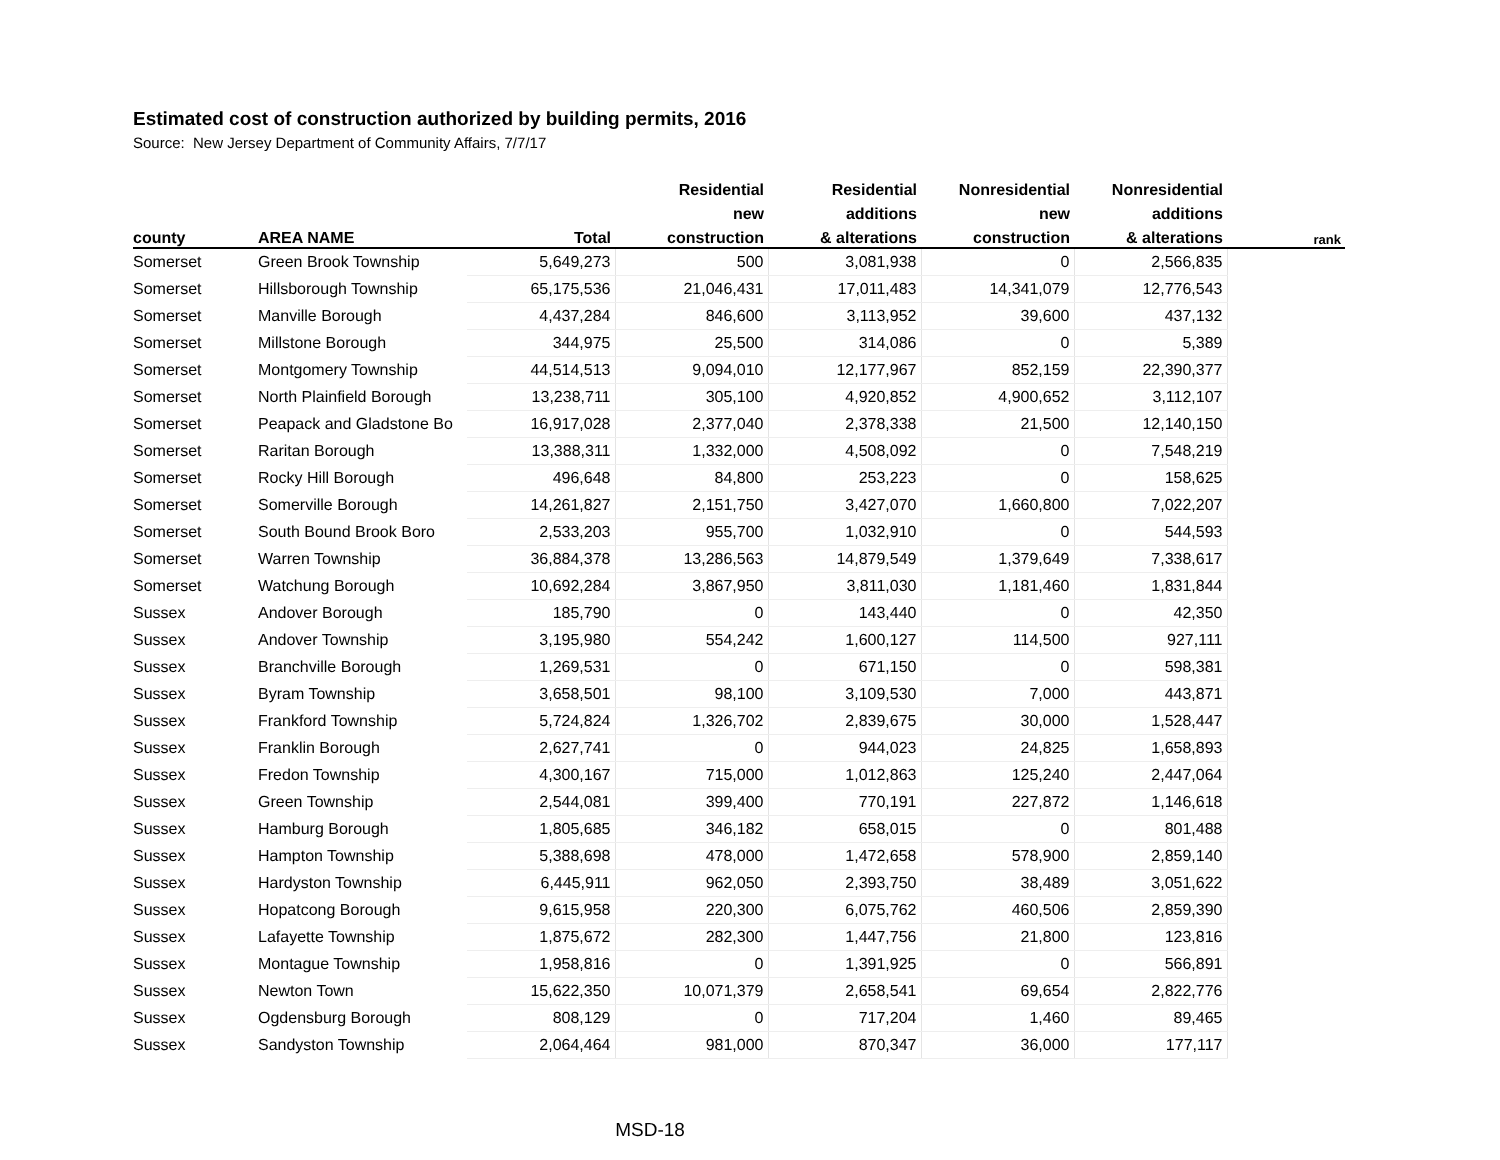Estimated cost of construction authorized by building permits, 2016
Source: New Jersey Department of Community Affairs, 7/7/17
| | | | Residential | Residential | Nonresidential | Nonresidential | |
| --- | --- | --- | --- | --- | --- | --- | --- |
| | | | new | additions | new | additions | |
| county | AREA NAME | Total | construction | & alterations | construction | & alterations | rank |
| Somerset | Green Brook Township | 5,649,273 | 500 | 3,081,938 | 0 | 2,566,835 | |
| Somerset | Hillsborough Township | 65,175,536 | 21,046,431 | 17,011,483 | 14,341,079 | 12,776,543 | |
| Somerset | Manville Borough | 4,437,284 | 846,600 | 3,113,952 | 39,600 | 437,132 | |
| Somerset | Millstone Borough | 344,975 | 25,500 | 314,086 | 0 | 5,389 | |
| Somerset | Montgomery Township | 44,514,513 | 9,094,010 | 12,177,967 | 852,159 | 22,390,377 | |
| Somerset | North Plainfield Borough | 13,238,711 | 305,100 | 4,920,852 | 4,900,652 | 3,112,107 | |
| Somerset | Peapack and Gladstone Bo | 16,917,028 | 2,377,040 | 2,378,338 | 21,500 | 12,140,150 | |
| Somerset | Raritan Borough | 13,388,311 | 1,332,000 | 4,508,092 | 0 | 7,548,219 | |
| Somerset | Rocky Hill Borough | 496,648 | 84,800 | 253,223 | 0 | 158,625 | |
| Somerset | Somerville Borough | 14,261,827 | 2,151,750 | 3,427,070 | 1,660,800 | 7,022,207 | |
| Somerset | South Bound Brook Boro | 2,533,203 | 955,700 | 1,032,910 | 0 | 544,593 | |
| Somerset | Warren Township | 36,884,378 | 13,286,563 | 14,879,549 | 1,379,649 | 7,338,617 | |
| Somerset | Watchung Borough | 10,692,284 | 3,867,950 | 3,811,030 | 1,181,460 | 1,831,844 | |
| Sussex | Andover Borough | 185,790 | 0 | 143,440 | 0 | 42,350 | |
| Sussex | Andover Township | 3,195,980 | 554,242 | 1,600,127 | 114,500 | 927,111 | |
| Sussex | Branchville Borough | 1,269,531 | 0 | 671,150 | 0 | 598,381 | |
| Sussex | Byram Township | 3,658,501 | 98,100 | 3,109,530 | 7,000 | 443,871 | |
| Sussex | Frankford Township | 5,724,824 | 1,326,702 | 2,839,675 | 30,000 | 1,528,447 | |
| Sussex | Franklin Borough | 2,627,741 | 0 | 944,023 | 24,825 | 1,658,893 | |
| Sussex | Fredon Township | 4,300,167 | 715,000 | 1,012,863 | 125,240 | 2,447,064 | |
| Sussex | Green Township | 2,544,081 | 399,400 | 770,191 | 227,872 | 1,146,618 | |
| Sussex | Hamburg Borough | 1,805,685 | 346,182 | 658,015 | 0 | 801,488 | |
| Sussex | Hampton Township | 5,388,698 | 478,000 | 1,472,658 | 578,900 | 2,859,140 | |
| Sussex | Hardyston Township | 6,445,911 | 962,050 | 2,393,750 | 38,489 | 3,051,622 | |
| Sussex | Hopatcong Borough | 9,615,958 | 220,300 | 6,075,762 | 460,506 | 2,859,390 | |
| Sussex | Lafayette Township | 1,875,672 | 282,300 | 1,447,756 | 21,800 | 123,816 | |
| Sussex | Montague Township | 1,958,816 | 0 | 1,391,925 | 0 | 566,891 | |
| Sussex | Newton Town | 15,622,350 | 10,071,379 | 2,658,541 | 69,654 | 2,822,776 | |
| Sussex | Ogdensburg Borough | 808,129 | 0 | 717,204 | 1,460 | 89,465 | |
| Sussex | Sandyston Township | 2,064,464 | 981,000 | 870,347 | 36,000 | 177,117 | |
MSD-18